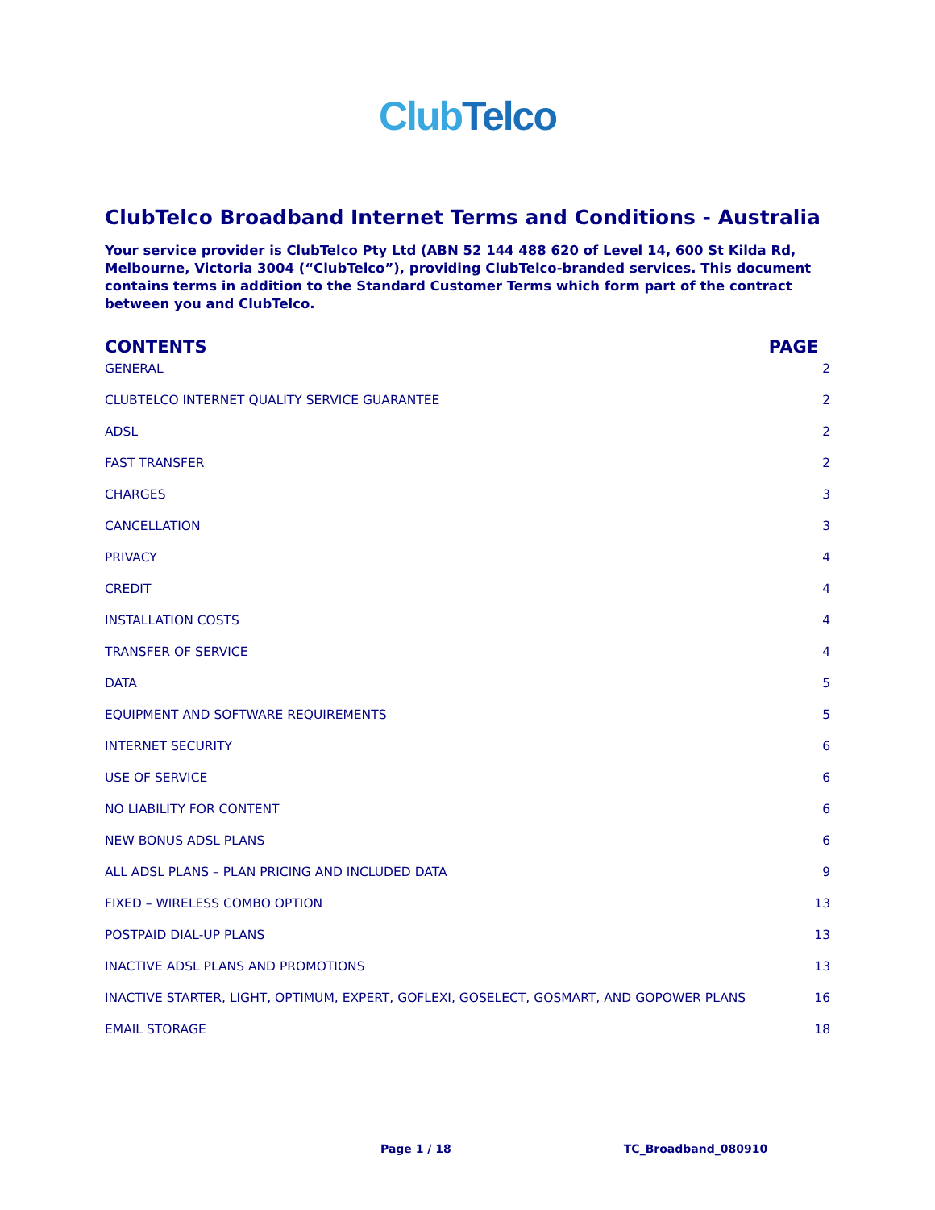Club Telco
ClubTelco Broadband Internet Terms and Conditions - Australia
Your service provider is ClubTelco Pty Ltd (ABN 52 144 488 620 of Level 14, 600 St Kilda Rd, Melbourne, Victoria 3004 (“ClubTelco”), providing ClubTelco-branded services. This document contains terms in addition to the Standard Customer Terms which form part of the contract between you and ClubTelco.
CONTENTS PAGE
GENERAL 2
CLUBTELCO INTERNET QUALITY SERVICE GUARANTEE 2
ADSL 2
FAST TRANSFER 2
CHARGES 3
CANCELLATION 3
PRIVACY 4
CREDIT 4
INSTALLATION COSTS 4
TRANSFER OF SERVICE 4
DATA 5
EQUIPMENT AND SOFTWARE REQUIREMENTS 5
INTERNET SECURITY 6
USE OF SERVICE 6
NO LIABILITY FOR CONTENT 6
NEW BONUS ADSL PLANS 6
ALL ADSL PLANS – PLAN PRICING AND INCLUDED DATA 9
FIXED – WIRELESS COMBO OPTION 13
POSTPAID DIAL-UP PLANS 13
INACTIVE ADSL PLANS AND PROMOTIONS 13
INACTIVE STARTER, LIGHT, OPTIMUM, EXPERT, GOFLEXI, GOSELECT, GOSMART, AND GOPOWER PLANS 16
EMAIL STORAGE 18
Page 1 / 18 TC_Broadband_080910